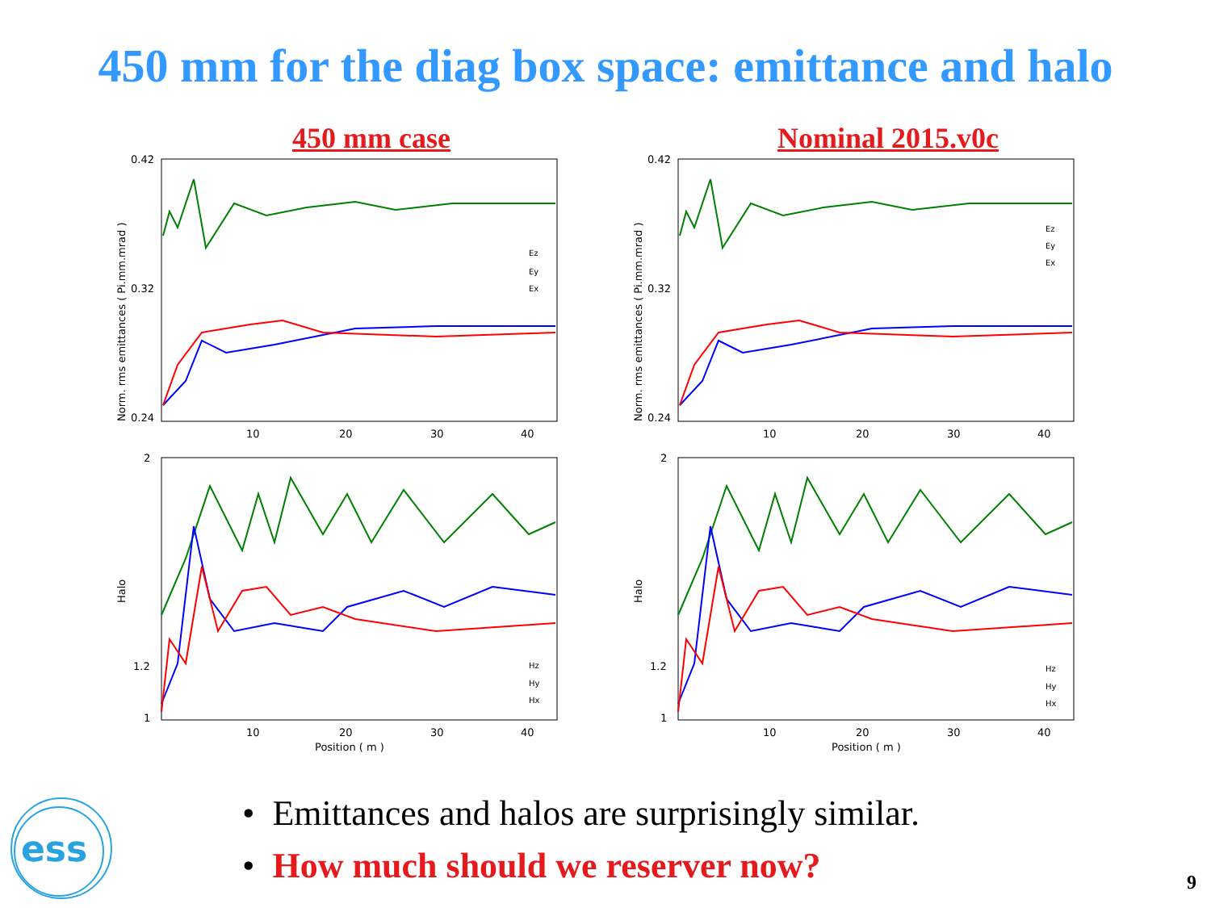450 mm for the diag box space: emittance and halo
450 mm case
Norm. rms emittances ( Pi.mm.mrad )
0.42
0.32
0.24
10
20
30
40
Ez
Ey
Ex
Halo
2
1.2
1
10
20
30
40
Position ( m )
Hz
Hy
Hx
Nominal 2015.v0c
Norm. rms emittances ( Pi.mm.mrad )
0.42
0.32
0.24
10
20
30
40
Ez
Ey
Ex
Halo
2
1.2
1
10
20
30
40
Position ( m )
Hz
Hy
Hx
• Emittances and halos are surprisingly similar.
• How much should we reserver now?
ess
9